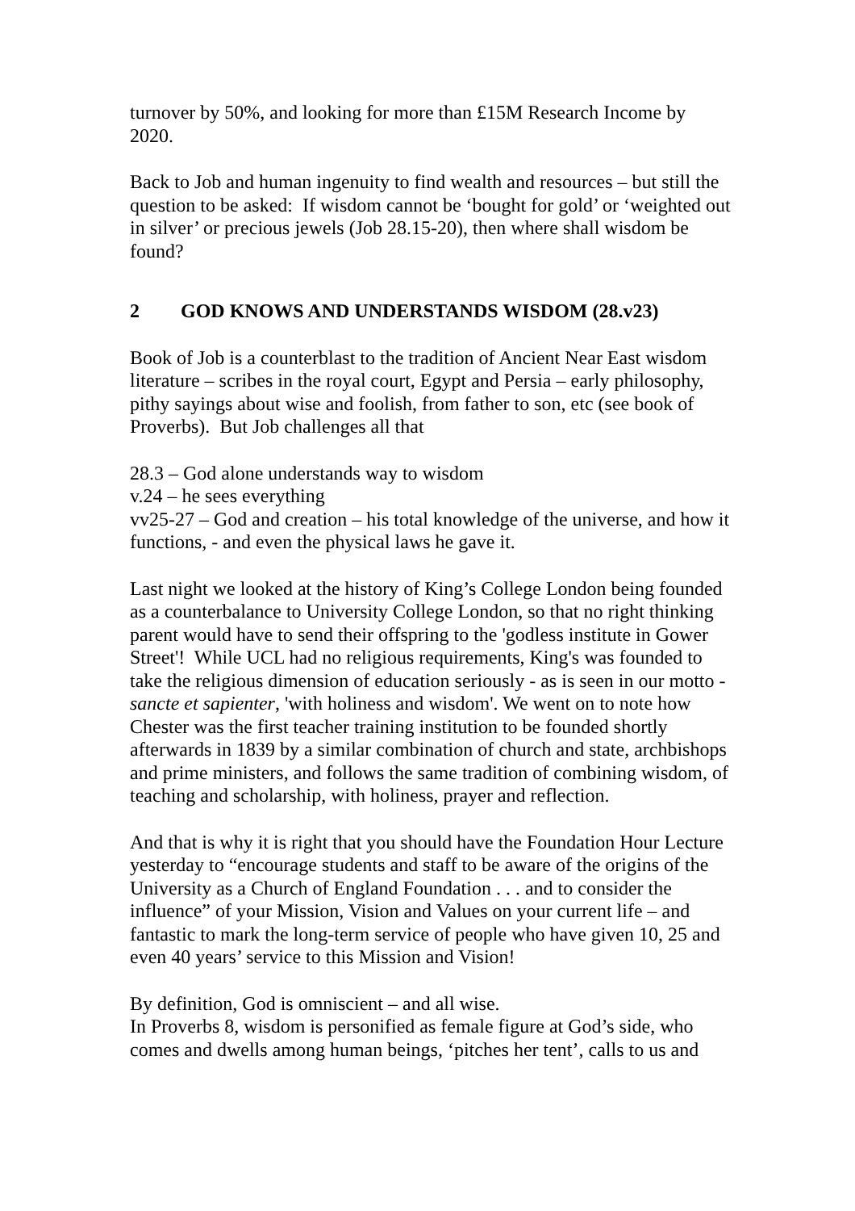turnover by 50%, and looking for more than £15M Research Income by 2020.
Back to Job and human ingenuity to find wealth and resources – but still the question to be asked: If wisdom cannot be ‘bought for gold’ or ‘weighted out in silver’ or precious jewels (Job 28.15-20), then where shall wisdom be found?
2 GOD KNOWS AND UNDERSTANDS WISDOM (28.v23)
Book of Job is a counterblast to the tradition of Ancient Near East wisdom literature – scribes in the royal court, Egypt and Persia – early philosophy, pithy sayings about wise and foolish, from father to son, etc (see book of Proverbs). But Job challenges all that
28.3 – God alone understands way to wisdom
v.24 – he sees everything
vv25-27 – God and creation – his total knowledge of the universe, and how it functions, - and even the physical laws he gave it.
Last night we looked at the history of King’s College London being founded as a counterbalance to University College London, so that no right thinking parent would have to send their offspring to the 'godless institute in Gower Street'! While UCL had no religious requirements, King's was founded to take the religious dimension of education seriously - as is seen in our motto - sancte et sapienter, 'with holiness and wisdom'. We went on to note how Chester was the first teacher training institution to be founded shortly afterwards in 1839 by a similar combination of church and state, archbishops and prime ministers, and follows the same tradition of combining wisdom, of teaching and scholarship, with holiness, prayer and reflection.
And that is why it is right that you should have the Foundation Hour Lecture yesterday to “encourage students and staff to be aware of the origins of the University as a Church of England Foundation . . . and to consider the influence” of your Mission, Vision and Values on your current life – and fantastic to mark the long-term service of people who have given 10, 25 and even 40 years’ service to this Mission and Vision!
By definition, God is omniscient – and all wise.
In Proverbs 8, wisdom is personified as female figure at God’s side, who comes and dwells among human beings, ‘pitches her tent’, calls to us and